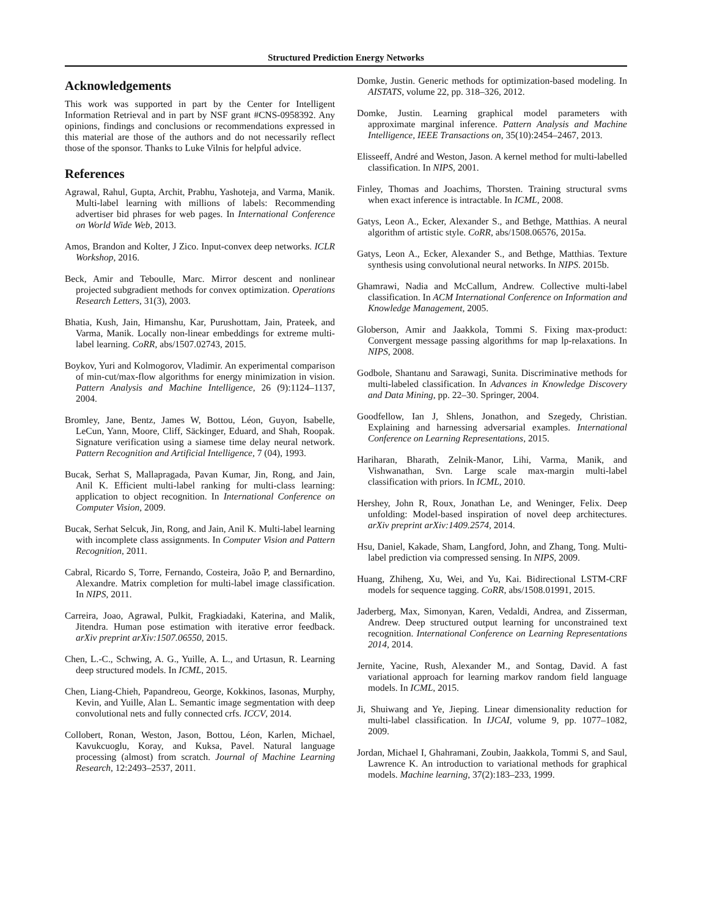Structured Prediction Energy Networks
Acknowledgements
This work was supported in part by the Center for Intelligent Information Retrieval and in part by NSF grant #CNS-0958392. Any opinions, findings and conclusions or recommendations expressed in this material are those of the authors and do not necessarily reflect those of the sponsor. Thanks to Luke Vilnis for helpful advice.
References
Agrawal, Rahul, Gupta, Archit, Prabhu, Yashoteja, and Varma, Manik. Multi-label learning with millions of labels: Recommending advertiser bid phrases for web pages. In International Conference on World Wide Web, 2013.
Amos, Brandon and Kolter, J Zico. Input-convex deep networks. ICLR Workshop, 2016.
Beck, Amir and Teboulle, Marc. Mirror descent and nonlinear projected subgradient methods for convex optimization. Operations Research Letters, 31(3), 2003.
Bhatia, Kush, Jain, Himanshu, Kar, Purushottam, Jain, Prateek, and Varma, Manik. Locally non-linear embeddings for extreme multi-label learning. CoRR, abs/1507.02743, 2015.
Boykov, Yuri and Kolmogorov, Vladimir. An experimental comparison of min-cut/max-flow algorithms for energy minimization in vision. Pattern Analysis and Machine Intelligence, 26 (9):1124–1137, 2004.
Bromley, Jane, Bentz, James W, Bottou, Léon, Guyon, Isabelle, LeCun, Yann, Moore, Cliff, Säckinger, Eduard, and Shah, Roopak. Signature verification using a siamese time delay neural network. Pattern Recognition and Artificial Intelligence, 7 (04), 1993.
Bucak, Serhat S, Mallapragada, Pavan Kumar, Jin, Rong, and Jain, Anil K. Efficient multi-label ranking for multi-class learning: application to object recognition. In International Conference on Computer Vision, 2009.
Bucak, Serhat Selcuk, Jin, Rong, and Jain, Anil K. Multi-label learning with incomplete class assignments. In Computer Vision and Pattern Recognition, 2011.
Cabral, Ricardo S, Torre, Fernando, Costeira, João P, and Bernardino, Alexandre. Matrix completion for multi-label image classification. In NIPS, 2011.
Carreira, Joao, Agrawal, Pulkit, Fragkiadaki, Katerina, and Malik, Jitendra. Human pose estimation with iterative error feedback. arXiv preprint arXiv:1507.06550, 2015.
Chen, L.-C., Schwing, A. G., Yuille, A. L., and Urtasun, R. Learning deep structured models. In ICML, 2015.
Chen, Liang-Chieh, Papandreou, George, Kokkinos, Iasonas, Murphy, Kevin, and Yuille, Alan L. Semantic image segmentation with deep convolutional nets and fully connected crfs. ICCV, 2014.
Collobert, Ronan, Weston, Jason, Bottou, Léon, Karlen, Michael, Kavukcuoglu, Koray, and Kuksa, Pavel. Natural language processing (almost) from scratch. Journal of Machine Learning Research, 12:2493–2537, 2011.
Domke, Justin. Generic methods for optimization-based modeling. In AISTATS, volume 22, pp. 318–326, 2012.
Domke, Justin. Learning graphical model parameters with approximate marginal inference. Pattern Analysis and Machine Intelligence, IEEE Transactions on, 35(10):2454–2467, 2013.
Elisseeff, André and Weston, Jason. A kernel method for multi-labelled classification. In NIPS, 2001.
Finley, Thomas and Joachims, Thorsten. Training structural svms when exact inference is intractable. In ICML, 2008.
Gatys, Leon A., Ecker, Alexander S., and Bethge, Matthias. A neural algorithm of artistic style. CoRR, abs/1508.06576, 2015a.
Gatys, Leon A., Ecker, Alexander S., and Bethge, Matthias. Texture synthesis using convolutional neural networks. In NIPS. 2015b.
Ghamrawi, Nadia and McCallum, Andrew. Collective multi-label classification. In ACM International Conference on Information and Knowledge Management, 2005.
Globerson, Amir and Jaakkola, Tommi S. Fixing max-product: Convergent message passing algorithms for map lp-relaxations. In NIPS, 2008.
Godbole, Shantanu and Sarawagi, Sunita. Discriminative methods for multi-labeled classification. In Advances in Knowledge Discovery and Data Mining, pp. 22–30. Springer, 2004.
Goodfellow, Ian J, Shlens, Jonathon, and Szegedy, Christian. Explaining and harnessing adversarial examples. International Conference on Learning Representations, 2015.
Hariharan, Bharath, Zelnik-Manor, Lihi, Varma, Manik, and Vishwanathan, Svn. Large scale max-margin multi-label classification with priors. In ICML, 2010.
Hershey, John R, Roux, Jonathan Le, and Weninger, Felix. Deep unfolding: Model-based inspiration of novel deep architectures. arXiv preprint arXiv:1409.2574, 2014.
Hsu, Daniel, Kakade, Sham, Langford, John, and Zhang, Tong. Multi-label prediction via compressed sensing. In NIPS, 2009.
Huang, Zhiheng, Xu, Wei, and Yu, Kai. Bidirectional LSTM-CRF models for sequence tagging. CoRR, abs/1508.01991, 2015.
Jaderberg, Max, Simonyan, Karen, Vedaldi, Andrea, and Zisserman, Andrew. Deep structured output learning for unconstrained text recognition. International Conference on Learning Representations 2014, 2014.
Jernite, Yacine, Rush, Alexander M., and Sontag, David. A fast variational approach for learning markov random field language models. In ICML, 2015.
Ji, Shuiwang and Ye, Jieping. Linear dimensionality reduction for multi-label classification. In IJCAI, volume 9, pp. 1077–1082, 2009.
Jordan, Michael I, Ghahramani, Zoubin, Jaakkola, Tommi S, and Saul, Lawrence K. An introduction to variational methods for graphical models. Machine learning, 37(2):183–233, 1999.